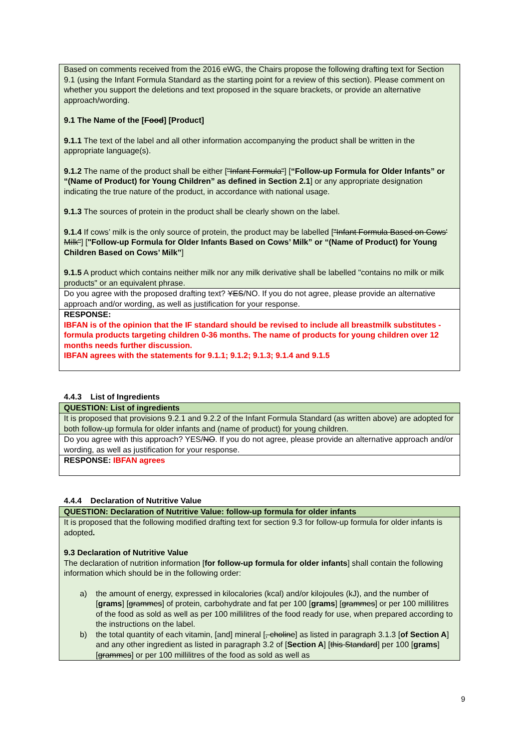| Based on comments received from the 2016 eWG, the Chairs propose the following drafting text for Section 9.1 (using the Infant Formula Standard as the starting point for a review of this section). Please comment on whether you support the deletions and text proposed in the square brackets, or provide an alternative approach/wording. 9.1 The Name of the [ Food ] [Product] 9.1.1 The text of the label and all other information accompanying the product shall be written in the appropriate language(s). 9.1.2 The name of the product shall be either [ "Infant Formula" ] [ “Follow-up Formula for Older Infants” or “(Name of Product) for Young Children” as defined in Section 2.1 ] or any appropriate designation indicating the true nature of the product, in accordance with national usage. 9.1.3 The sources of protein in the product shall be clearly shown on the label. 9.1.4 If cows’ milk is the only source of protein, the product may be labelled [ "Infant Formula Based on Cows' Milk" ] [ "Follow-up Formula for Older Infants Based on Cows’ Milk” or “(Name of Product) for Young Children Based on Cows’ Milk” ] 9.1.5 A product which contains neither milk nor any milk derivative shall be labelled "contains no milk or milk products" or an equivalent phrase. |
| Do you agree with the proposed drafting text? YES /NO. If you do not agree, please provide an alternative approach and/or wording, as well as justification for your response. |
| RESPONSE: IBFAN is of the opinion that the IF standard should be revised to include all breastmilk substitutes - formula products targeting children 0-36 months. The name of products for young children over 12 months needs further discussion. IBFAN agrees with the statements for 9.1.1; 9.1.2; 9.1.3; 9.1.4 and 9.1.5 |
4.4.3 List of Ingredients
| QUESTION: List of ingredients |
| It is proposed that provisions 9.2.1 and 9.2.2 of the Infant Formula Standard (as written above) are adopted for both follow-up formula for older infants and (name of product) for young children. |
| Do you agree with this approach? YES/ NO . If you do not agree, please provide an alternative approach and/or wording, as well as justification for your response. |
| RESPONSE: IBFAN agrees |
4.4.4 Declaration of Nutritive Value
| QUESTION: Declaration of Nutritive Value: follow-up formula for older infants |
| It is proposed that the following modified drafting text for section 9.3 for follow-up formula for older infants is adopted . 9.3 Declaration of Nutritive Value The declaration of nutrition information [ for follow-up formula for older infants ] shall contain the following information which should be in the following order: a) the amount of energy, expressed in kilocalories (kcal) and/or kilojoules (kJ), and the number of [ grams ] [ grammes ] of protein, carbohydrate and fat per 100 [ grams ] [ grammes ] or per 100 millilitres of the food as sold as well as per 100 millilitres of the food ready for use, when prepared according to the instructions on the label. b) the total quantity of each vitamin, [and] mineral [ , choline ] as listed in paragraph 3.1.3 [ of Section A ] and any other ingredient as listed in paragraph 3.2 of [ Section A ] [ this Standard ] per 100 [ grams ] [ grammes ] or per 100 millilitres of the food as sold as well as |
9